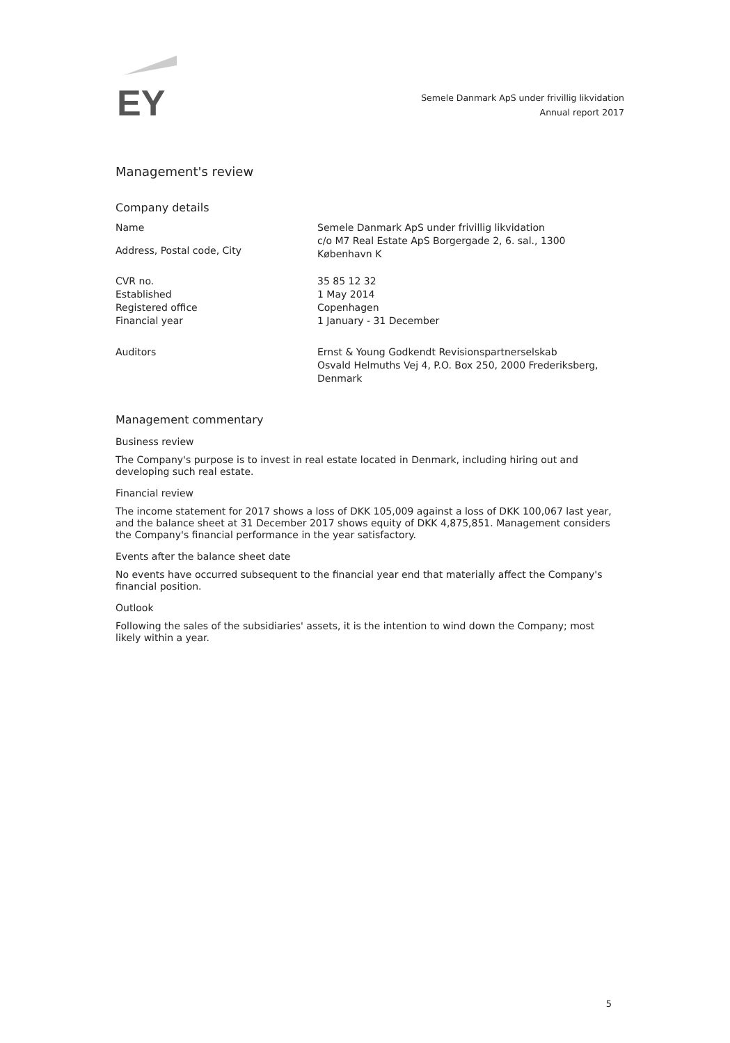EY
Semele Danmark ApS under frivillig likvidation
Annual report 2017
Management's review
Company details
| Name | Semele Danmark ApS under frivillig likvidation |
| Address, Postal code, City | c/o M7 Real Estate ApS Borgergade 2, 6. sal., 1300 København K |
| CVR no. | 35 85 12 32 |
| Established | 1 May 2014 |
| Registered office | Copenhagen |
| Financial year | 1 January - 31 December |
| Auditors | Ernst & Young Godkendt Revisionspartnerselskab Osvald Helmuths Vej 4, P.O. Box 250, 2000 Frederiksberg, Denmark |
Management commentary
Business review
The Company's purpose is to invest in real estate located in Denmark, including hiring out and developing such real estate.
Financial review
The income statement for 2017 shows a loss of DKK 105,009 against a loss of DKK 100,067 last year, and the balance sheet at 31 December 2017 shows equity of DKK 4,875,851. Management considers the Company's financial performance in the year satisfactory.
Events after the balance sheet date
No events have occurred subsequent to the financial year end that materially affect the Company's financial position.
Outlook
Following the sales of the subsidiaries' assets, it is the intention to wind down the Company; most likely within a year.
5